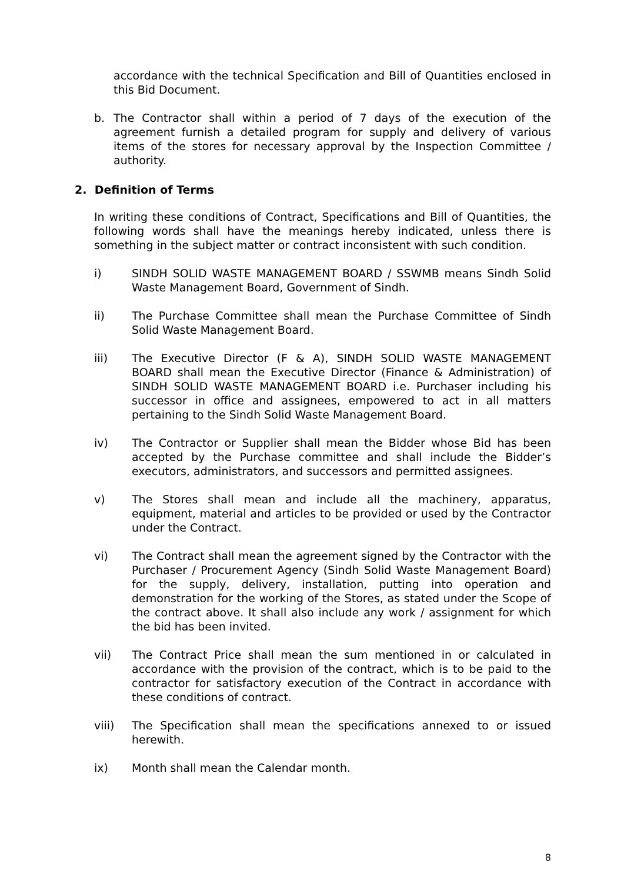accordance with the technical Specification and Bill of Quantities enclosed in this Bid Document.
b. The Contractor shall within a period of 7 days of the execution of the agreement furnish a detailed program for supply and delivery of various items of the stores for necessary approval by the Inspection Committee / authority.
2. Definition of Terms
In writing these conditions of Contract, Specifications and Bill of Quantities, the following words shall have the meanings hereby indicated, unless there is something in the subject matter or contract inconsistent with such condition.
i) SINDH SOLID WASTE MANAGEMENT BOARD / SSWMB means Sindh Solid Waste Management Board, Government of Sindh.
ii) The Purchase Committee shall mean the Purchase Committee of Sindh Solid Waste Management Board.
iii) The Executive Director (F & A), SINDH SOLID WASTE MANAGEMENT BOARD shall mean the Executive Director (Finance & Administration) of SINDH SOLID WASTE MANAGEMENT BOARD i.e. Purchaser including his successor in office and assignees, empowered to act in all matters pertaining to the Sindh Solid Waste Management Board.
iv) The Contractor or Supplier shall mean the Bidder whose Bid has been accepted by the Purchase committee and shall include the Bidder’s executors, administrators, and successors and permitted assignees.
v) The Stores shall mean and include all the machinery, apparatus, equipment, material and articles to be provided or used by the Contractor under the Contract.
vi) The Contract shall mean the agreement signed by the Contractor with the Purchaser / Procurement Agency (Sindh Solid Waste Management Board) for the supply, delivery, installation, putting into operation and demonstration for the working of the Stores, as stated under the Scope of the contract above. It shall also include any work / assignment for which the bid has been invited.
vii) The Contract Price shall mean the sum mentioned in or calculated in accordance with the provision of the contract, which is to be paid to the contractor for satisfactory execution of the Contract in accordance with these conditions of contract.
viii) The Specification shall mean the specifications annexed to or issued herewith.
ix) Month shall mean the Calendar month.
8